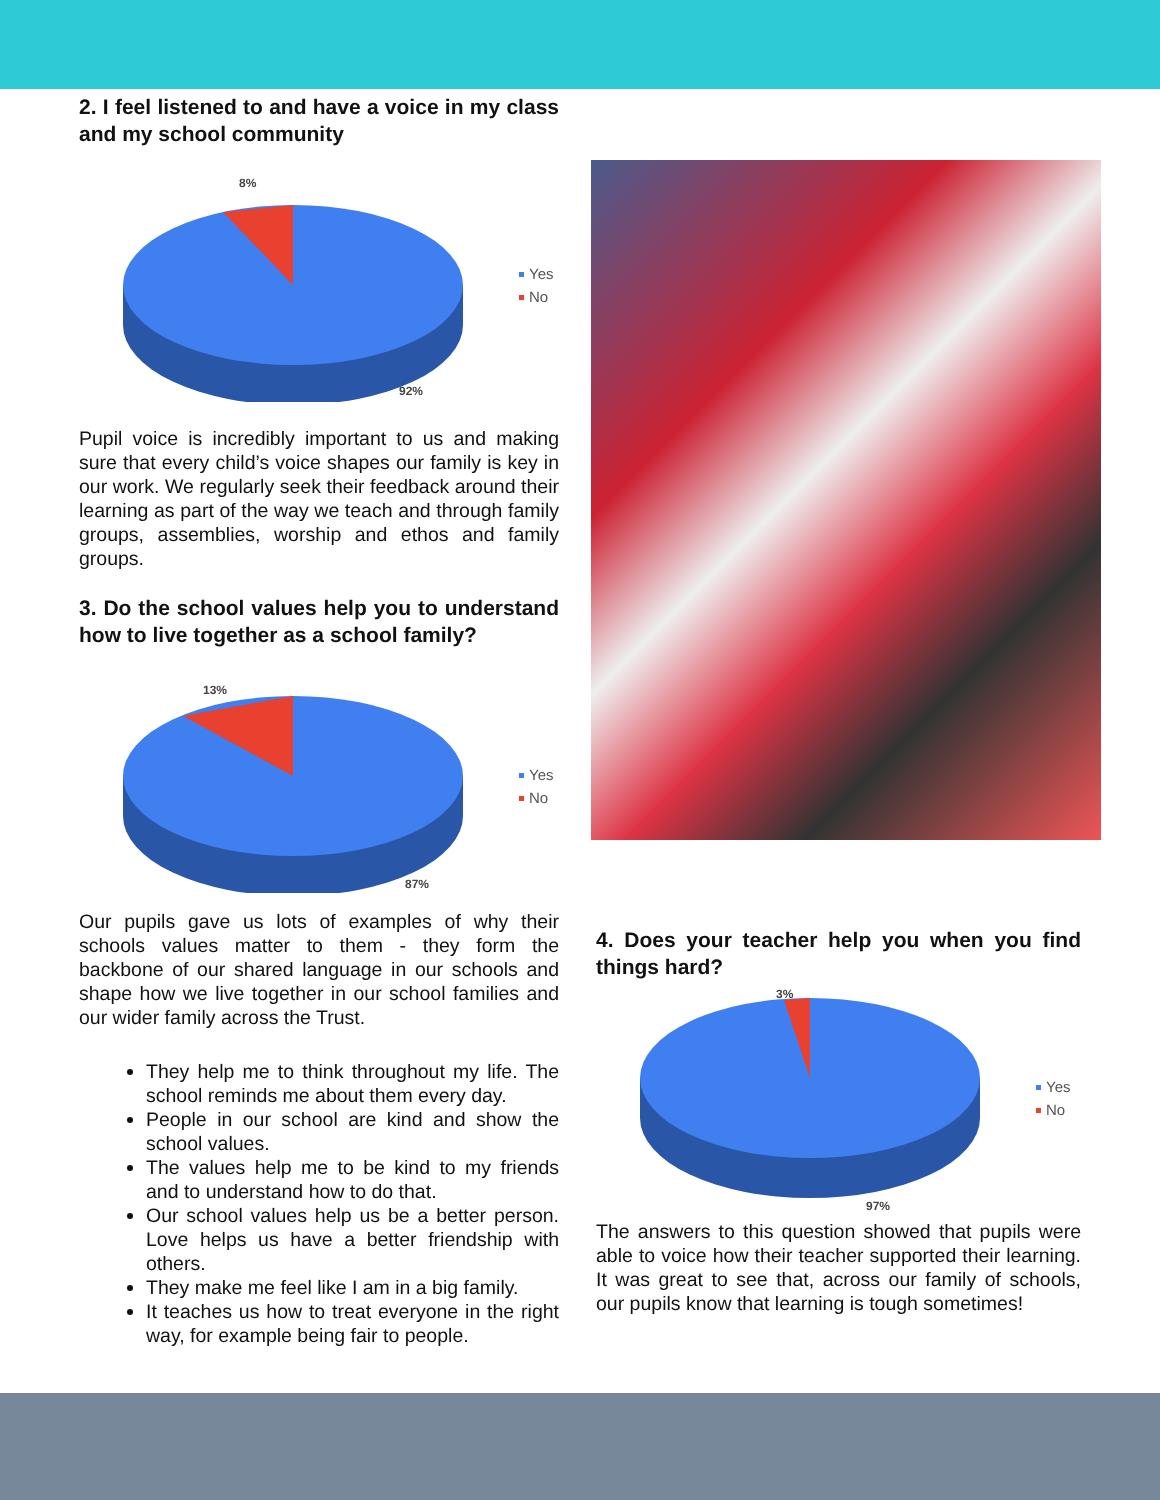2. I feel listened to and have a voice in my class and my school community
8%
92%
Yes
No
Pupil voice is incredibly important to us and making sure that every child’s voice shapes our family is key in our work. We regularly seek their feedback around their learning as part of the way we teach and through family groups, assemblies, worship and ethos and family groups.
3. Do the school values help you to understand how to live together as a school family?
13%
87%
Yes
No
Our pupils gave us lots of examples of why their schools values matter to them - they form the backbone of our shared language in our schools and shape how we live together in our school families and our wider family across the Trust.
They help me to think throughout my life. The school reminds me about them every day.
People in our school are kind and show the school values.
The values help me to be kind to my friends and to understand how to do that.
Our school values help us be a better person. Love helps us have a better friendship with others.
They make me feel like I am in a big family.
It teaches us how to treat everyone in the right way, for example being fair to people.
4. Does your teacher help you when you find things hard?
3%
97%
Yes
No
The answers to this question showed that pupils were able to voice how their teacher supported their learning. It was great to see that, across our family of schools, our pupils know that learning is tough sometimes!